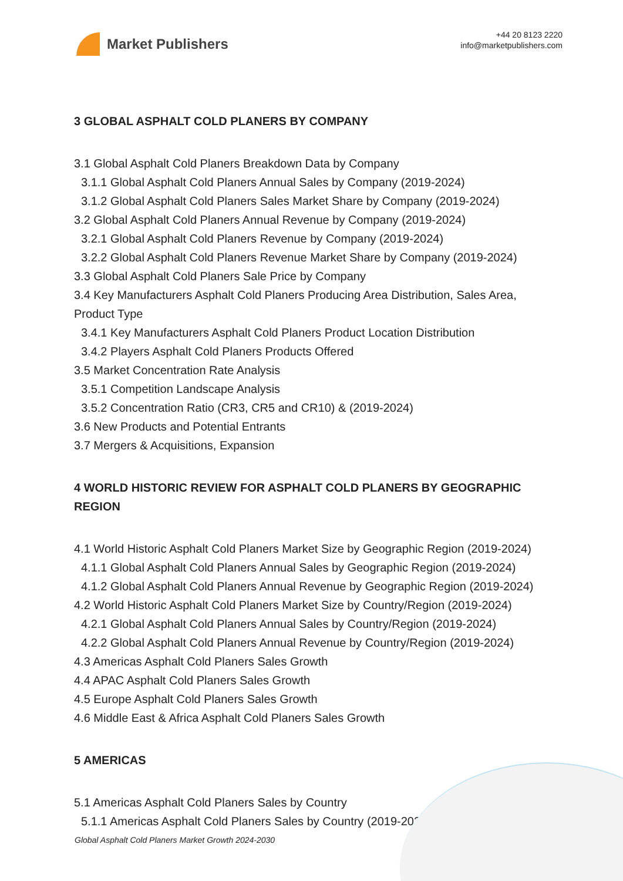Market Publishers
+44 20 8123 2220
info@marketpublishers.com
3 GLOBAL ASPHALT COLD PLANERS BY COMPANY
3.1 Global Asphalt Cold Planers Breakdown Data by Company
3.1.1 Global Asphalt Cold Planers Annual Sales by Company (2019-2024)
3.1.2 Global Asphalt Cold Planers Sales Market Share by Company (2019-2024)
3.2 Global Asphalt Cold Planers Annual Revenue by Company (2019-2024)
3.2.1 Global Asphalt Cold Planers Revenue by Company (2019-2024)
3.2.2 Global Asphalt Cold Planers Revenue Market Share by Company (2019-2024)
3.3 Global Asphalt Cold Planers Sale Price by Company
3.4 Key Manufacturers Asphalt Cold Planers Producing Area Distribution, Sales Area, Product Type
3.4.1 Key Manufacturers Asphalt Cold Planers Product Location Distribution
3.4.2 Players Asphalt Cold Planers Products Offered
3.5 Market Concentration Rate Analysis
3.5.1 Competition Landscape Analysis
3.5.2 Concentration Ratio (CR3, CR5 and CR10) & (2019-2024)
3.6 New Products and Potential Entrants
3.7 Mergers & Acquisitions, Expansion
4 WORLD HISTORIC REVIEW FOR ASPHALT COLD PLANERS BY GEOGRAPHIC REGION
4.1 World Historic Asphalt Cold Planers Market Size by Geographic Region (2019-2024)
4.1.1 Global Asphalt Cold Planers Annual Sales by Geographic Region (2019-2024)
4.1.2 Global Asphalt Cold Planers Annual Revenue by Geographic Region (2019-2024)
4.2 World Historic Asphalt Cold Planers Market Size by Country/Region (2019-2024)
4.2.1 Global Asphalt Cold Planers Annual Sales by Country/Region (2019-2024)
4.2.2 Global Asphalt Cold Planers Annual Revenue by Country/Region (2019-2024)
4.3 Americas Asphalt Cold Planers Sales Growth
4.4 APAC Asphalt Cold Planers Sales Growth
4.5 Europe Asphalt Cold Planers Sales Growth
4.6 Middle East & Africa Asphalt Cold Planers Sales Growth
5 AMERICAS
5.1 Americas Asphalt Cold Planers Sales by Country
5.1.1 Americas Asphalt Cold Planers Sales by Country (2019-2024)
Global Asphalt Cold Planers Market Growth 2024-2030